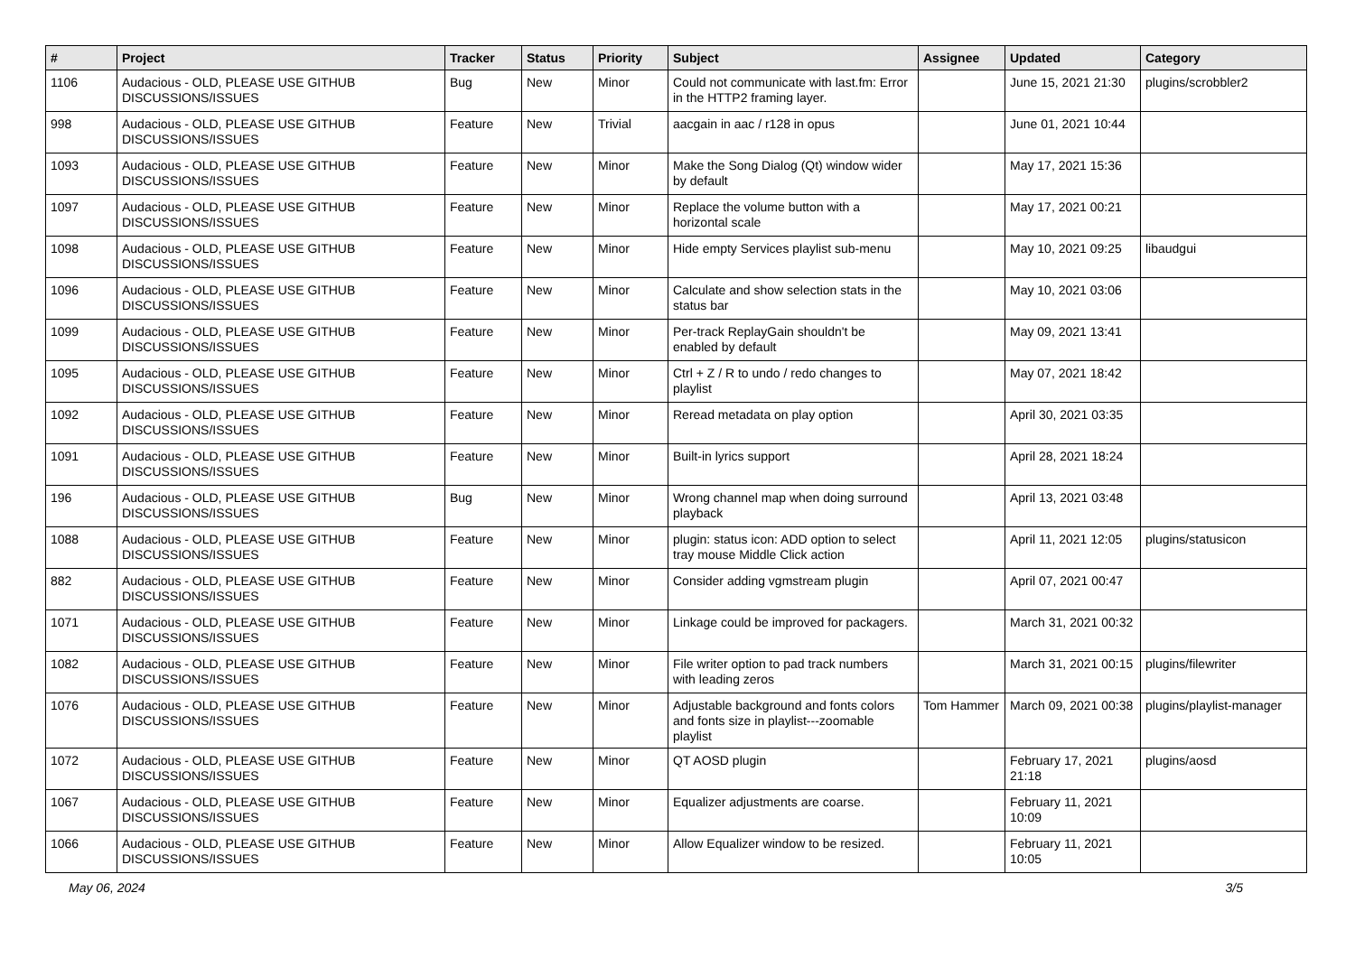| # | Project | Tracker | Status | Priority | Subject | Assignee | Updated | Category |
| --- | --- | --- | --- | --- | --- | --- | --- | --- |
| 1106 | Audacious - OLD, PLEASE USE GITHUB DISCUSSIONS/ISSUES | Bug | New | Minor | Could not communicate with last.fm: Error in the HTTP2 framing layer. | | June 15, 2021 21:30 | plugins/scrobbler2 |
| 998 | Audacious - OLD, PLEASE USE GITHUB DISCUSSIONS/ISSUES | Feature | New | Trivial | aacgain in aac / r128 in opus | | June 01, 2021 10:44 | |
| 1093 | Audacious - OLD, PLEASE USE GITHUB DISCUSSIONS/ISSUES | Feature | New | Minor | Make the Song Dialog (Qt) window wider by default | | May 17, 2021 15:36 | |
| 1097 | Audacious - OLD, PLEASE USE GITHUB DISCUSSIONS/ISSUES | Feature | New | Minor | Replace the volume button with a horizontal scale | | May 17, 2021 00:21 | |
| 1098 | Audacious - OLD, PLEASE USE GITHUB DISCUSSIONS/ISSUES | Feature | New | Minor | Hide empty Services playlist sub-menu | | May 10, 2021 09:25 | libaudgui |
| 1096 | Audacious - OLD, PLEASE USE GITHUB DISCUSSIONS/ISSUES | Feature | New | Minor | Calculate and show selection stats in the status bar | | May 10, 2021 03:06 | |
| 1099 | Audacious - OLD, PLEASE USE GITHUB DISCUSSIONS/ISSUES | Feature | New | Minor | Per-track ReplayGain shouldn't be enabled by default | | May 09, 2021 13:41 | |
| 1095 | Audacious - OLD, PLEASE USE GITHUB DISCUSSIONS/ISSUES | Feature | New | Minor | Ctrl + Z / R to undo / redo changes to playlist | | May 07, 2021 18:42 | |
| 1092 | Audacious - OLD, PLEASE USE GITHUB DISCUSSIONS/ISSUES | Feature | New | Minor | Reread metadata on play option | | April 30, 2021 03:35 | |
| 1091 | Audacious - OLD, PLEASE USE GITHUB DISCUSSIONS/ISSUES | Feature | New | Minor | Built-in lyrics support | | April 28, 2021 18:24 | |
| 196 | Audacious - OLD, PLEASE USE GITHUB DISCUSSIONS/ISSUES | Bug | New | Minor | Wrong channel map when doing surround playback | | April 13, 2021 03:48 | |
| 1088 | Audacious - OLD, PLEASE USE GITHUB DISCUSSIONS/ISSUES | Feature | New | Minor | plugin: status icon: ADD option to select tray mouse Middle Click action | | April 11, 2021 12:05 | plugins/statusicon |
| 882 | Audacious - OLD, PLEASE USE GITHUB DISCUSSIONS/ISSUES | Feature | New | Minor | Consider adding vgmstream plugin | | April 07, 2021 00:47 | |
| 1071 | Audacious - OLD, PLEASE USE GITHUB DISCUSSIONS/ISSUES | Feature | New | Minor | Linkage could be improved for packagers. | | March 31, 2021 00:32 | |
| 1082 | Audacious - OLD, PLEASE USE GITHUB DISCUSSIONS/ISSUES | Feature | New | Minor | File writer option to pad track numbers with leading zeros | | March 31, 2021 00:15 | plugins/filewriter |
| 1076 | Audacious - OLD, PLEASE USE GITHUB DISCUSSIONS/ISSUES | Feature | New | Minor | Adjustable background and fonts colors and fonts size in playlist---zoomable playlist | Tom Hammer | March 09, 2021 00:38 | plugins/playlist-manager |
| 1072 | Audacious - OLD, PLEASE USE GITHUB DISCUSSIONS/ISSUES | Feature | New | Minor | QT AOSD plugin | | February 17, 2021 21:18 | plugins/aosd |
| 1067 | Audacious - OLD, PLEASE USE GITHUB DISCUSSIONS/ISSUES | Feature | New | Minor | Equalizer adjustments are coarse. | | February 11, 2021 10:09 | |
| 1066 | Audacious - OLD, PLEASE USE GITHUB DISCUSSIONS/ISSUES | Feature | New | Minor | Allow Equalizer window to be resized. | | February 11, 2021 10:05 | |
May 06, 2024 3/5